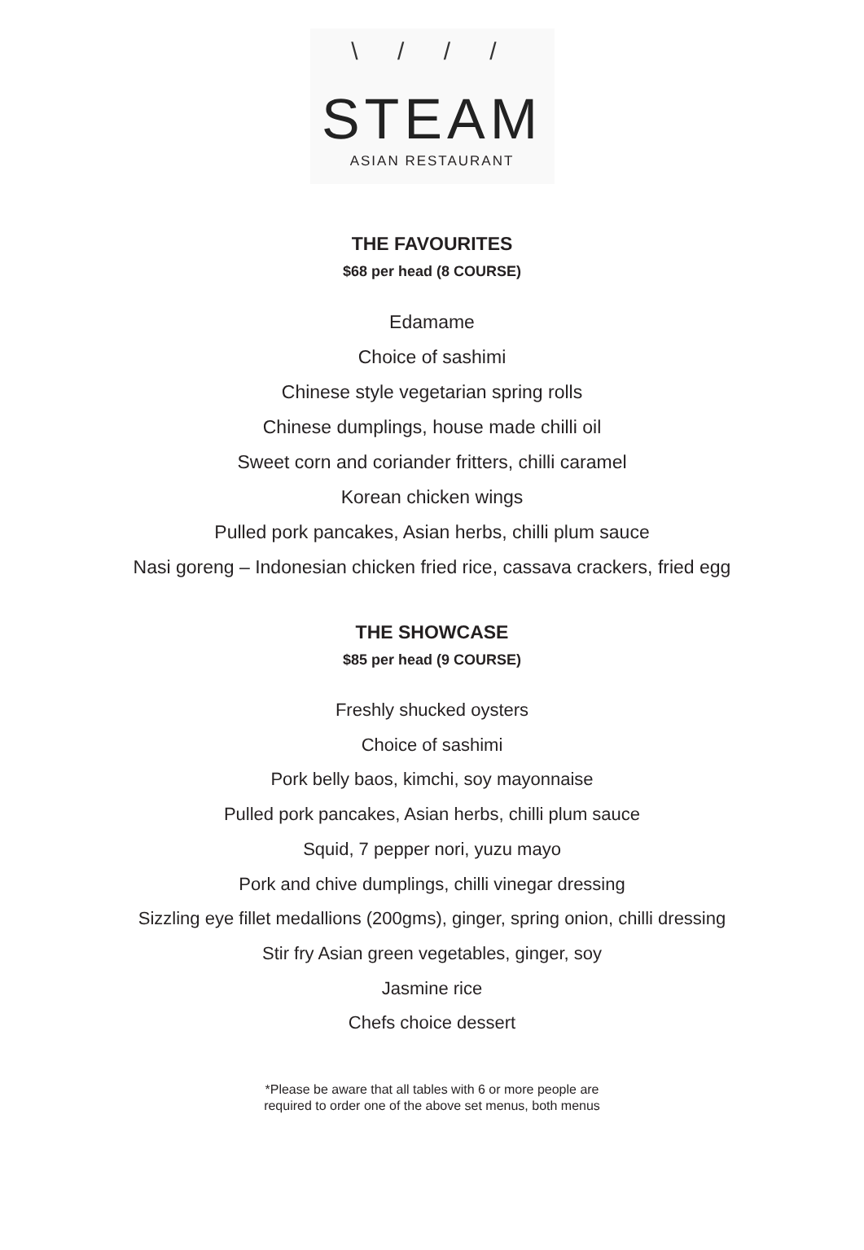\ / / /
STEAM
ASIAN RESTAURANT
THE FAVOURITES
$68 per head (8 COURSE)
Edamame
Choice of sashimi
Chinese style vegetarian spring rolls
Chinese dumplings, house made chilli oil
Sweet corn and coriander fritters, chilli caramel
Korean chicken wings
Pulled pork pancakes, Asian herbs, chilli plum sauce
Nasi goreng – Indonesian chicken fried rice, cassava crackers, fried egg
THE SHOWCASE
$85 per head (9 COURSE)
Freshly shucked oysters
Choice of sashimi
Pork belly baos, kimchi, soy mayonnaise
Pulled pork pancakes, Asian herbs, chilli plum sauce
Squid, 7 pepper nori, yuzu mayo
Pork and chive dumplings, chilli vinegar dressing
Sizzling eye fillet medallions (200gms), ginger, spring onion, chilli dressing
Stir fry Asian green vegetables, ginger, soy
Jasmine rice
Chefs choice dessert
*Please be aware that all tables with 6 or more people are
required to order one of the above set menus, both menus